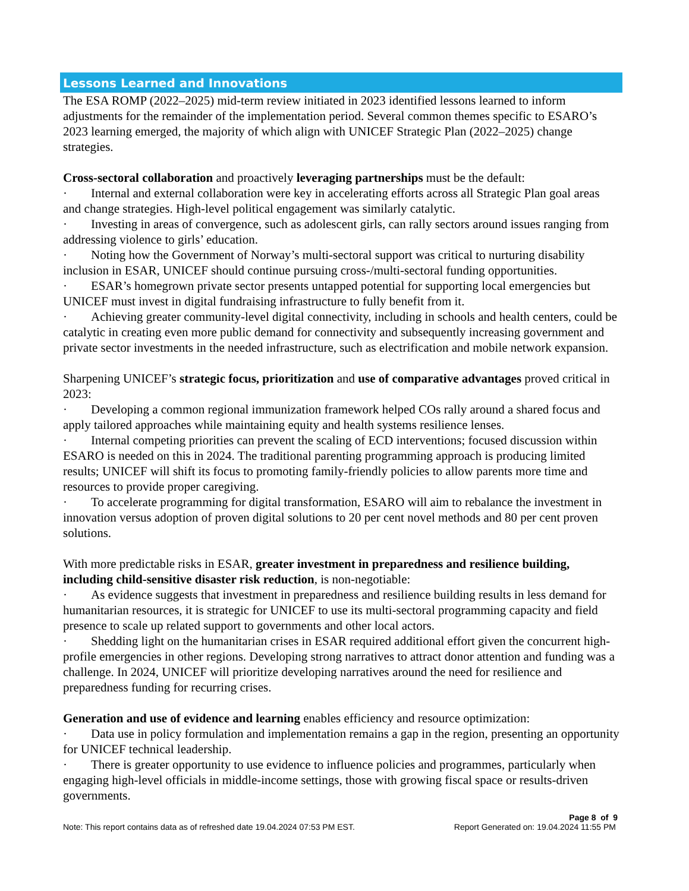Lessons Learned and Innovations
The ESA ROMP (2022–2025) mid-term review initiated in 2023 identified lessons learned to inform adjustments for the remainder of the implementation period. Several common themes specific to ESARO’s 2023 learning emerged, the majority of which align with UNICEF Strategic Plan (2022–2025) change strategies.
Cross-sectoral collaboration and proactively leveraging partnerships must be the default:
· Internal and external collaboration were key in accelerating efforts across all Strategic Plan goal areas and change strategies. High-level political engagement was similarly catalytic.
· Investing in areas of convergence, such as adolescent girls, can rally sectors around issues ranging from addressing violence to girls’ education.
· Noting how the Government of Norway’s multi-sectoral support was critical to nurturing disability inclusion in ESAR, UNICEF should continue pursuing cross-/multi-sectoral funding opportunities.
· ESAR’s homegrown private sector presents untapped potential for supporting local emergencies but UNICEF must invest in digital fundraising infrastructure to fully benefit from it.
· Achieving greater community-level digital connectivity, including in schools and health centers, could be catalytic in creating even more public demand for connectivity and subsequently increasing government and private sector investments in the needed infrastructure, such as electrification and mobile network expansion.
Sharpening UNICEF’s strategic focus, prioritization and use of comparative advantages proved critical in 2023:
· Developing a common regional immunization framework helped COs rally around a shared focus and apply tailored approaches while maintaining equity and health systems resilience lenses.
· Internal competing priorities can prevent the scaling of ECD interventions; focused discussion within ESARO is needed on this in 2024. The traditional parenting programming approach is producing limited results; UNICEF will shift its focus to promoting family-friendly policies to allow parents more time and resources to provide proper caregiving.
· To accelerate programming for digital transformation, ESARO will aim to rebalance the investment in innovation versus adoption of proven digital solutions to 20 per cent novel methods and 80 per cent proven solutions.
With more predictable risks in ESAR, greater investment in preparedness and resilience building, including child-sensitive disaster risk reduction, is non-negotiable:
· As evidence suggests that investment in preparedness and resilience building results in less demand for humanitarian resources, it is strategic for UNICEF to use its multi-sectoral programming capacity and field presence to scale up related support to governments and other local actors.
· Shedding light on the humanitarian crises in ESAR required additional effort given the concurrent high-profile emergencies in other regions. Developing strong narratives to attract donor attention and funding was a challenge. In 2024, UNICEF will prioritize developing narratives around the need for resilience and preparedness funding for recurring crises.
Generation and use of evidence and learning enables efficiency and resource optimization:
· Data use in policy formulation and implementation remains a gap in the region, presenting an opportunity for UNICEF technical leadership.
· There is greater opportunity to use evidence to influence policies and programmes, particularly when engaging high-level officials in middle-income settings, those with growing fiscal space or results-driven governments.
Page 8 of 9
Note: This report contains data as of refreshed date 19.04.2024 07:53 PM EST. Report Generated on: 19.04.2024 11:55 PM